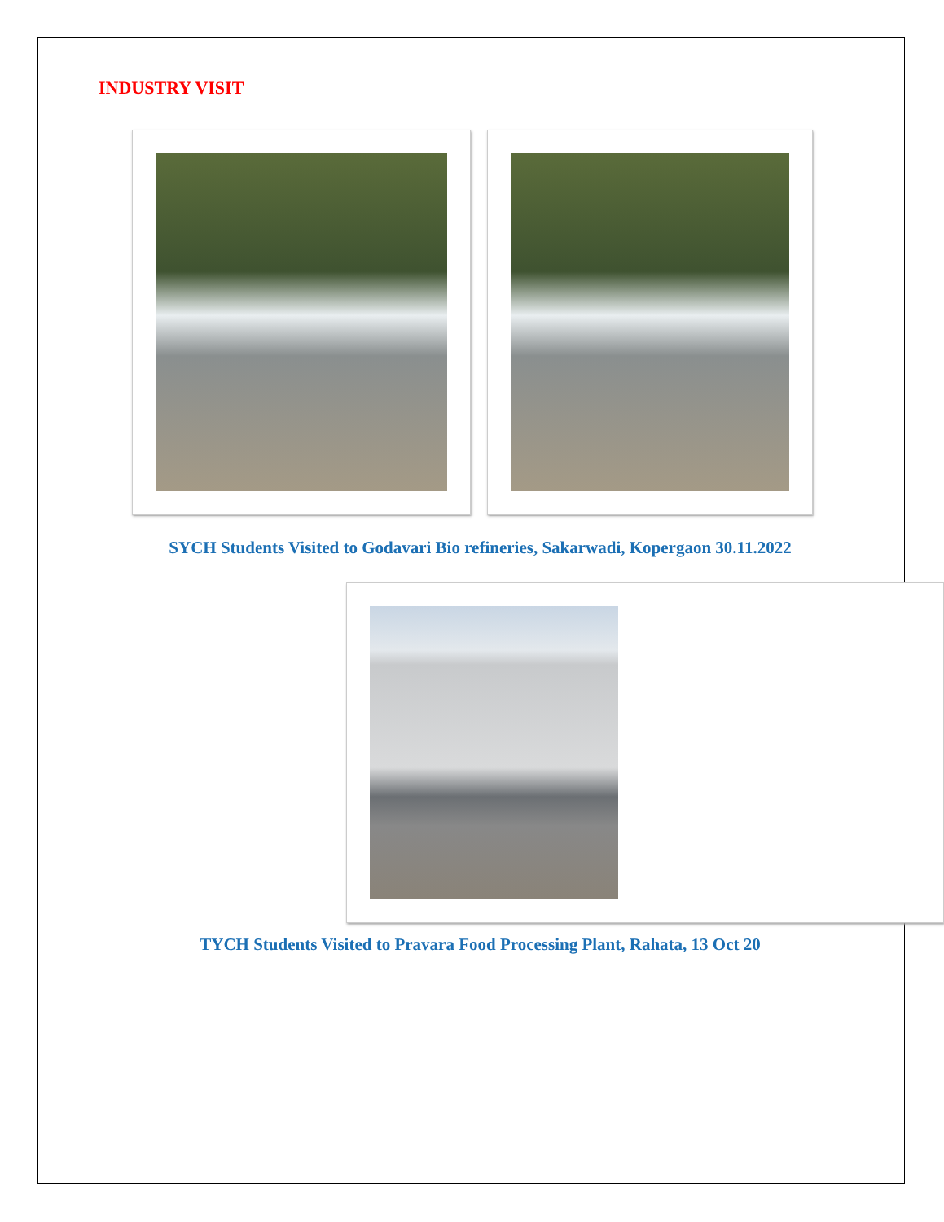INDUSTRY VISIT
SYCH Students Visited to Godavari Bio refineries, Sakarwadi, Kopergaon 30.11.2022
TYCH Students Visited to Pravara Food Processing Plant, Rahata, 13 Oct 20